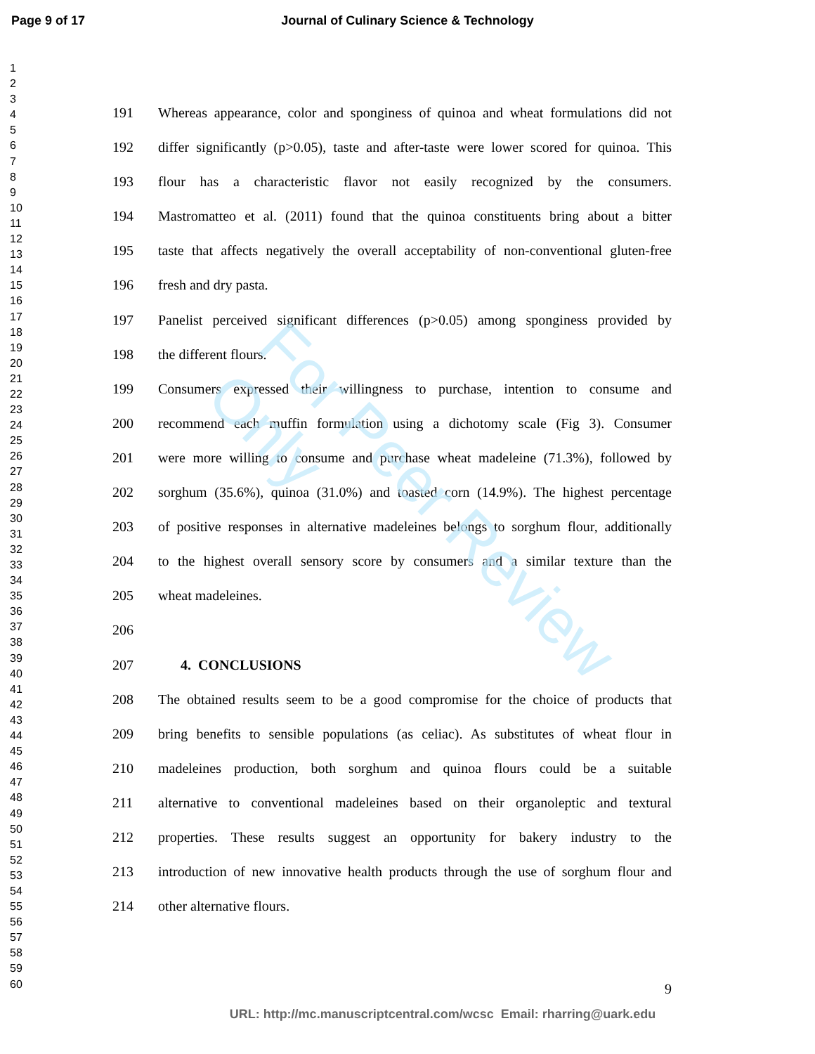Page 9 of 17 Journal of Culinary Science & Technology
1
2
3
4
5
6
7
8
9
10
11
12
13
14
15
16
17
18
19
20
21
22
23
24
25
26
27
28
29
30
31
32
33
34
35
36
37
38
39
40
41
42
43
44
45
46
47
48
49
50
51
52
53
54
55
56
57
58
59
60
191 Whereas appearance, color and sponginess of quinoa and wheat formulations did not
192 differ significantly (p>0.05), taste and after-taste were lower scored for quinoa. This
193 flour has a characteristic flavor not easily recognized by the consumers.
194 Mastromatteo et al. (2011) found that the quinoa constituents bring about a bitter
195 taste that affects negatively the overall acceptability of non-conventional gluten-free
196 fresh and dry pasta.
197 Panelist perceived significant differences (p>0.05) among sponginess provided by
198 the different flours.
199 Consumers expressed their willingness to purchase, intention to consume and
200 recommend each muffin formulation using a dichotomy scale (Fig 3). Consumer
201 were more willing to consume and purchase wheat madeleine (71.3%), followed by
202 sorghum (35.6%), quinoa (31.0%) and toasted corn (14.9%). The highest percentage
203 of positive responses in alternative madeleines belongs to sorghum flour, additionally
204 to the highest overall sensory score by consumers and a similar texture than the
205 wheat madeleines.
206
207 4. CONCLUSIONS
208 The obtained results seem to be a good compromise for the choice of products that
209 bring benefits to sensible populations (as celiac). As substitutes of wheat flour in
210 madeleines production, both sorghum and quinoa flours could be a suitable
211 alternative to conventional madeleines based on their organoleptic and textural
212 properties. These results suggest an opportunity for bakery industry to the
213 introduction of new innovative health products through the use of sorghum flour and
214 other alternative flours.
9
URL: http://mc.manuscriptcentral.com/wcsc Email: rharring@uark.edu
For Peer Review Only